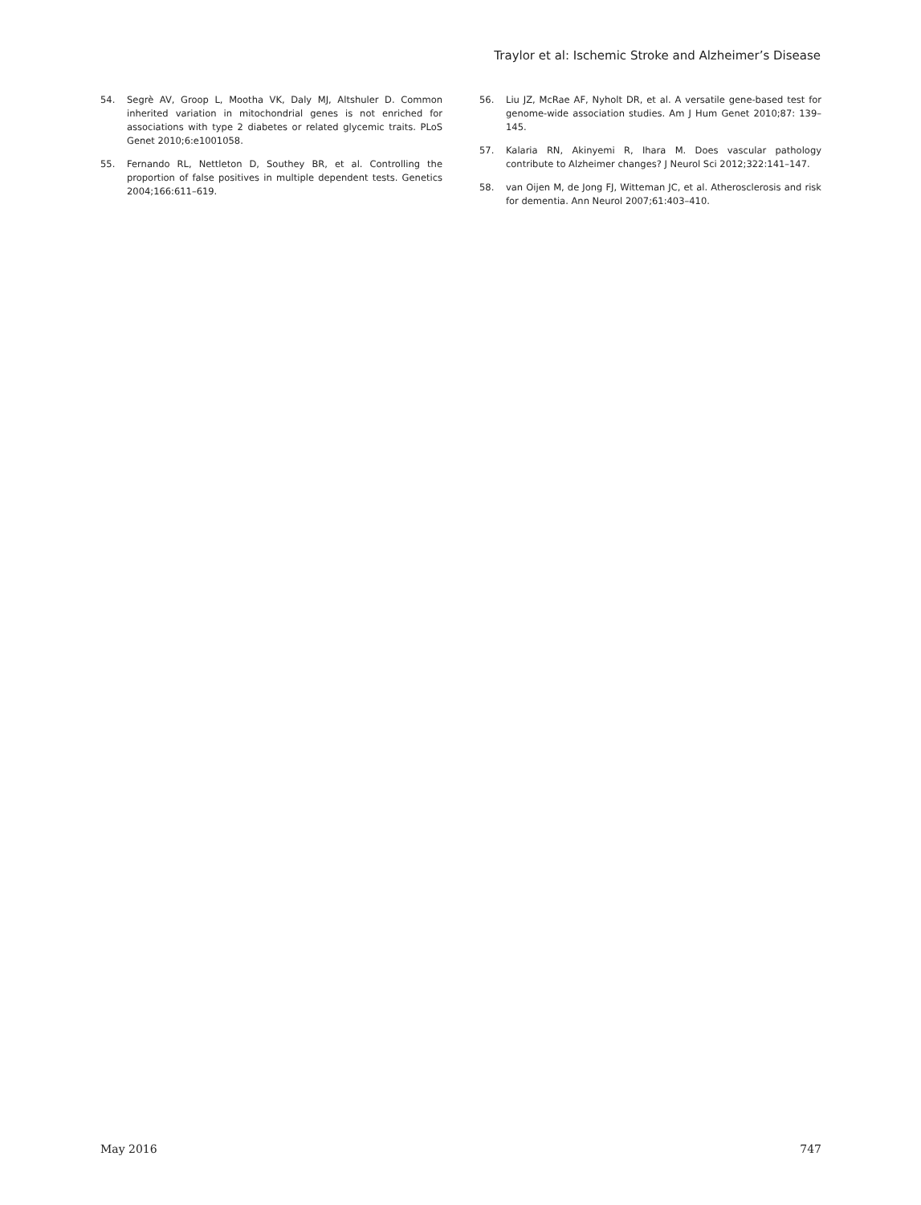Traylor et al: Ischemic Stroke and Alzheimer’s Disease
54. Segrè AV, Groop L, Mootha VK, Daly MJ, Altshuler D. Common inherited variation in mitochondrial genes is not enriched for associations with type 2 diabetes or related glycemic traits. PLoS Genet 2010;6:e1001058.
55. Fernando RL, Nettleton D, Southey BR, et al. Controlling the proportion of false positives in multiple dependent tests. Genetics 2004;166:611–619.
56. Liu JZ, McRae AF, Nyholt DR, et al. A versatile gene-based test for genome-wide association studies. Am J Hum Genet 2010;87: 139–145.
57. Kalaria RN, Akinyemi R, Ihara M. Does vascular pathology contribute to Alzheimer changes? J Neurol Sci 2012;322:141–147.
58. van Oijen M, de Jong FJ, Witteman JC, et al. Atherosclerosis and risk for dementia. Ann Neurol 2007;61:403–410.
May 2016 747